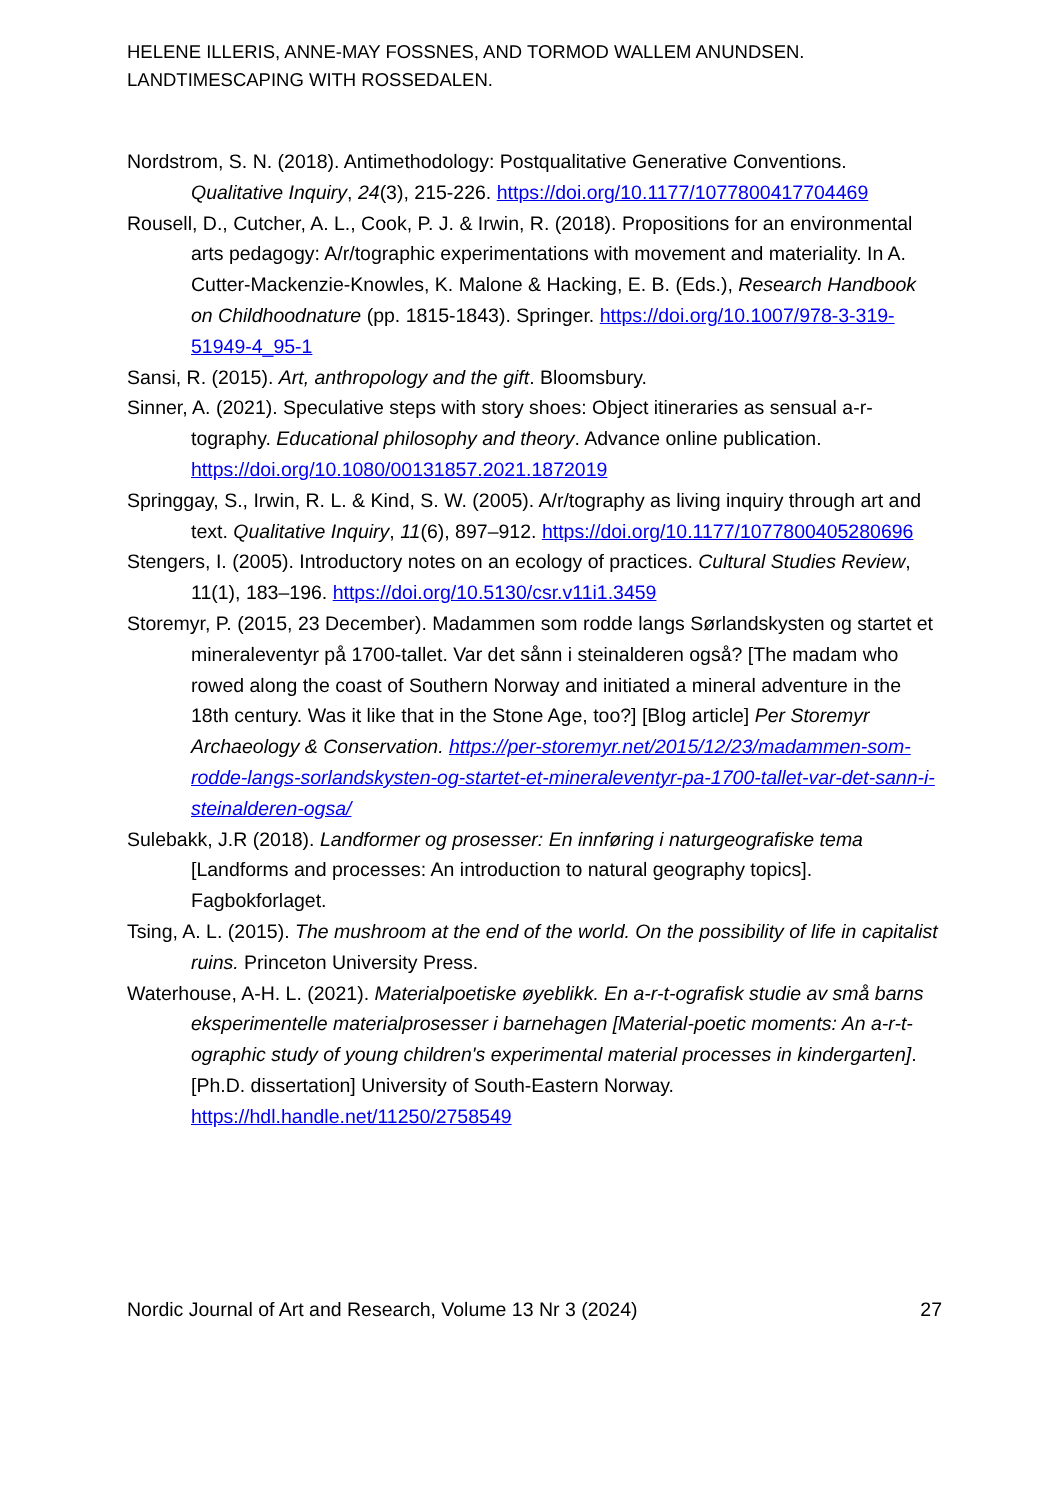HELENE ILLERIS, ANNE-MAY FOSSNES, AND TORMOD WALLEM ANUNDSEN.
LANDTIMESCAPING WITH ROSSEDALEN.
Nordstrom, S. N. (2018). Antimethodology: Postqualitative Generative Conventions. Qualitative Inquiry, 24(3), 215-226. https://doi.org/10.1177/1077800417704469
Rousell, D., Cutcher, A. L., Cook, P. J. & Irwin, R. (2018). Propositions for an environmental arts pedagogy: A/r/tographic experimentations with movement and materiality. In A. Cutter-Mackenzie-Knowles, K. Malone & Hacking, E. B. (Eds.), Research Handbook on Childhoodnature (pp. 1815-1843). Springer. https://doi.org/10.1007/978-3-319-51949-4_95-1
Sansi, R. (2015). Art, anthropology and the gift. Bloomsbury.
Sinner, A. (2021). Speculative steps with story shoes: Object itineraries as sensual a-r-tography. Educational philosophy and theory. Advance online publication. https://doi.org/10.1080/00131857.2021.1872019
Springgay, S., Irwin, R. L. & Kind, S. W. (2005). A/r/tography as living inquiry through art and text. Qualitative Inquiry, 11(6), 897–912. https://doi.org/10.1177/1077800405280696
Stengers, I. (2005). Introductory notes on an ecology of practices. Cultural Studies Review, 11(1), 183–196. https://doi.org/10.5130/csr.v11i1.3459
Storemyr, P. (2015, 23 December). Madammen som rodde langs Sørlandskysten og startet et mineraleventyr på 1700-tallet. Var det sånn i steinalderen også? [The madam who rowed along the coast of Southern Norway and initiated a mineral adventure in the 18th century. Was it like that in the Stone Age, too?] [Blog article] Per Storemyr Archaeology & Conservation. https://per-storemyr.net/2015/12/23/madammen-som-rodde-langs-sorlandskysten-og-startet-et-mineraleventyr-pa-1700-tallet-var-det-sann-i-steinalderen-ogsa/
Sulebakk, J.R (2018). Landformer og prosesser: En innføring i naturgeografiske tema [Landforms and processes: An introduction to natural geography topics]. Fagbokforlaget.
Tsing, A. L. (2015). The mushroom at the end of the world. On the possibility of life in capitalist ruins. Princeton University Press.
Waterhouse, A-H. L. (2021). Materialpoetiske øyeblikk. En a-r-t-ografisk studie av små barns eksperimentelle materialprosesser i barnehagen [Material-poetic moments: An a-r-t-ographic study of young children's experimental material processes in kindergarten]. [Ph.D. dissertation] University of South-Eastern Norway. https://hdl.handle.net/11250/2758549
Nordic Journal of Art and Research, Volume 13 Nr 3 (2024) 27